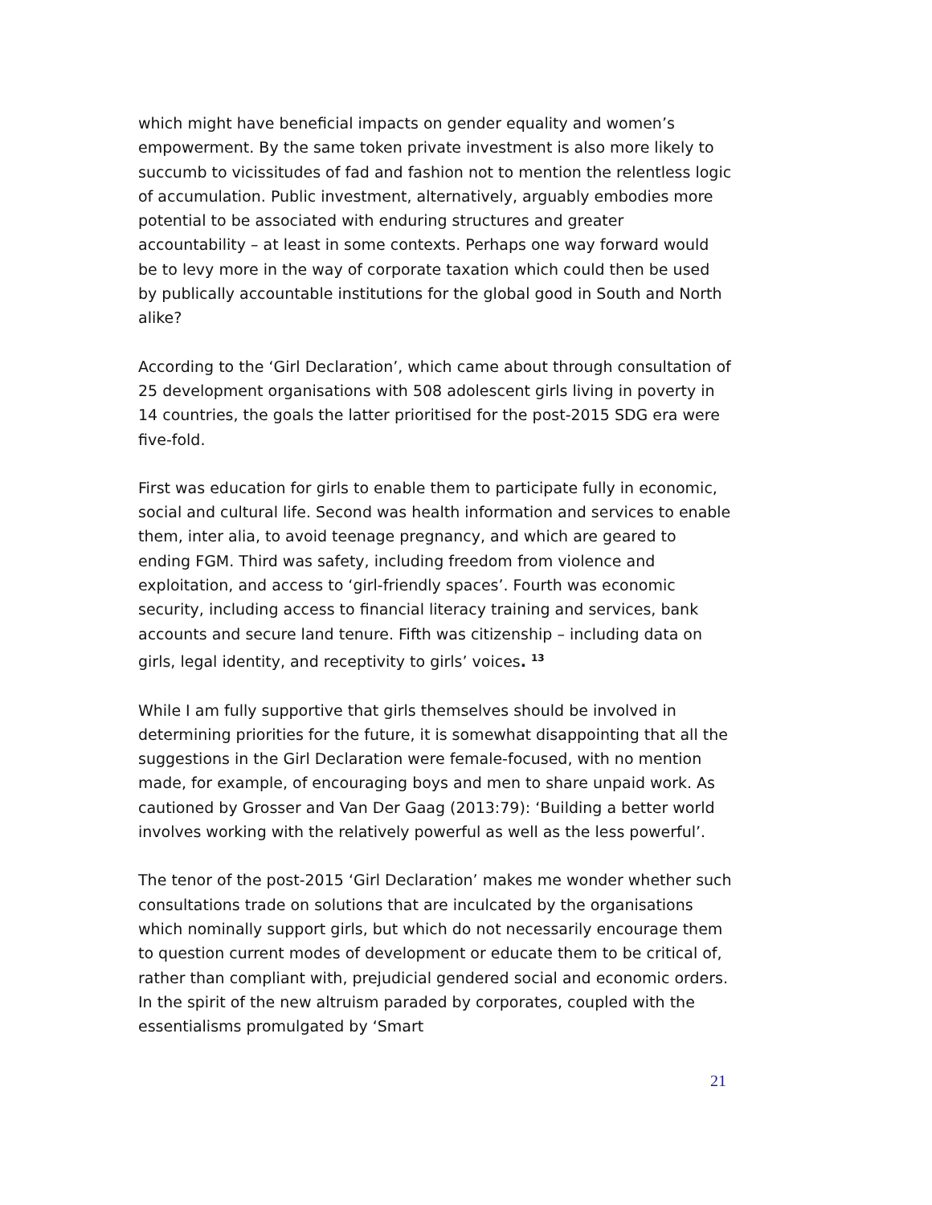which might have beneficial impacts on gender equality and women’s empowerment. By the same token private investment is also more likely to succumb to vicissitudes of fad and fashion not to mention the relentless logic of accumulation. Public investment, alternatively, arguably embodies more potential to be associated with enduring structures and greater accountability – at least in some contexts. Perhaps one way forward would be to levy more in the way of corporate taxation which could then be used by publically accountable institutions for the global good in South and North alike?
According to the ‘Girl Declaration’, which came about through consultation of 25 development organisations with 508 adolescent girls living in poverty in 14 countries, the goals the latter prioritised for the post-2015 SDG era were five-fold.
First was education for girls to enable them to participate fully in economic, social and cultural life. Second was health information and services to enable them, inter alia, to avoid teenage pregnancy, and which are geared to ending FGM. Third was safety, including freedom from violence and exploitation, and access to ‘girl-friendly spaces’. Fourth was economic security, including access to financial literacy training and services, bank accounts and secure land tenure. Fifth was citizenship – including data on girls, legal identity, and receptivity to girls’ voices. <sup>13</sup>
While I am fully supportive that girls themselves should be involved in determining priorities for the future, it is somewhat disappointing that all the suggestions in the Girl Declaration were female-focused, with no mention made, for example, of encouraging boys and men to share unpaid work. As cautioned by Grosser and Van Der Gaag (2013:79): ‘Building a better world involves working with the relatively powerful as well as the less powerful’.
The tenor of the post-2015 ‘Girl Declaration’ makes me wonder whether such consultations trade on solutions that are inculcated by the organisations which nominally support girls, but which do not necessarily encourage them to question current modes of development or educate them to be critical of, rather than compliant with, prejudicial gendered social and economic orders. In the spirit of the new altruism paraded by corporates, coupled with the essentialisms promulgated by ‘Smart
21